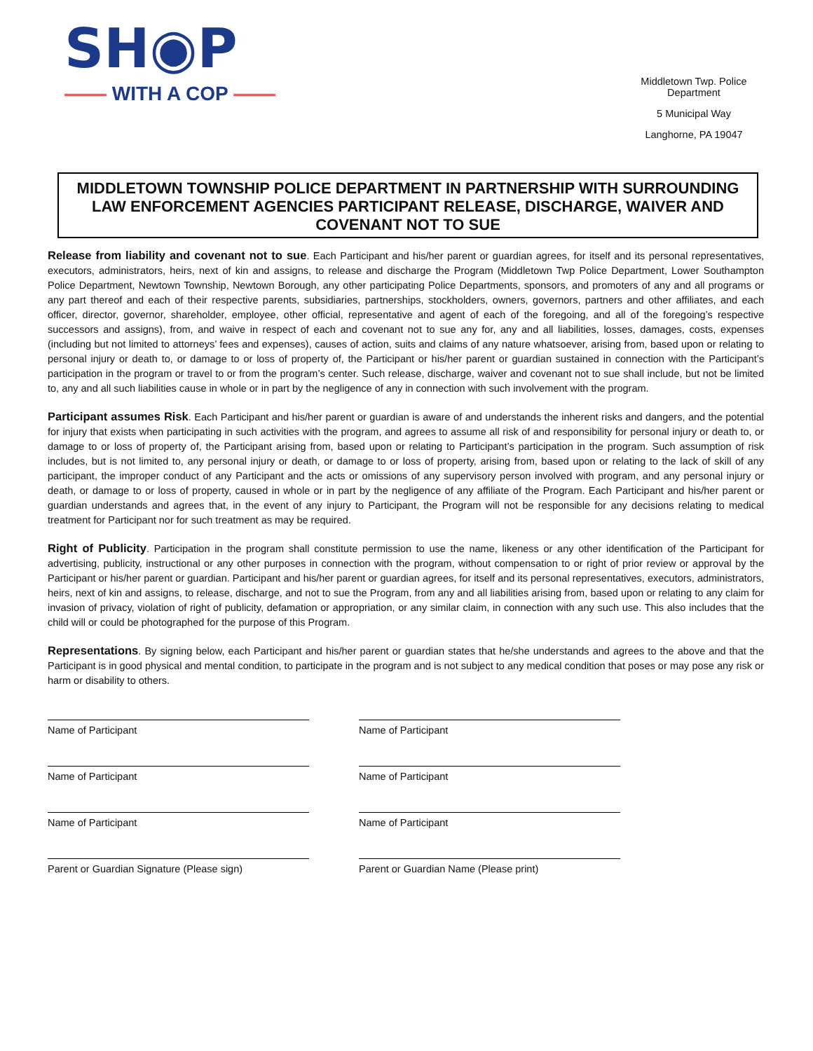SH◉P
WITH A COP
Middletown Twp. Police Department
5 Municipal Way
Langhorne, PA 19047
MIDDLETOWN TOWNSHIP POLICE DEPARTMENT IN PARTNERSHIP WITH SURROUNDING LAW ENFORCEMENT AGENCIES PARTICIPANT RELEASE, DISCHARGE, WAIVER AND COVENANT NOT TO SUE
Release from liability and covenant not to sue. Each Participant and his/her parent or guardian agrees, for itself and its personal representatives, executors, administrators, heirs, next of kin and assigns, to release and discharge the Program (Middletown Twp Police Department, Lower Southampton Police Department, Newtown Township, Newtown Borough, any other participating Police Departments, sponsors, and promoters of any and all programs or any part thereof and each of their respective parents, subsidiaries, partnerships, stockholders, owners, governors, partners and other affiliates, and each officer, director, governor, shareholder, employee, other official, representative and agent of each of the foregoing, and all of the foregoing’s respective successors and assigns), from, and waive in respect of each and covenant not to sue any for, any and all liabilities, losses, damages, costs, expenses (including but not limited to attorneys’ fees and expenses), causes of action, suits and claims of any nature whatsoever, arising from, based upon or relating to personal injury or death to, or damage to or loss of property of, the Participant or his/her parent or guardian sustained in connection with the Participant’s participation in the program or travel to or from the program’s center. Such release, discharge, waiver and covenant not to sue shall include, but not be limited to, any and all such liabilities cause in whole or in part by the negligence of any in connection with such involvement with the program.
Participant assumes Risk. Each Participant and his/her parent or guardian is aware of and understands the inherent risks and dangers, and the potential for injury that exists when participating in such activities with the program, and agrees to assume all risk of and responsibility for personal injury or death to, or damage to or loss of property of, the Participant arising from, based upon or relating to Participant’s participation in the program. Such assumption of risk includes, but is not limited to, any personal injury or death, or damage to or loss of property, arising from, based upon or relating to the lack of skill of any participant, the improper conduct of any Participant and the acts or omissions of any supervisory person involved with program, and any personal injury or death, or damage to or loss of property, caused in whole or in part by the negligence of any affiliate of the Program. Each Participant and his/her parent or guardian understands and agrees that, in the event of any injury to Participant, the Program will not be responsible for any decisions relating to medical treatment for Participant nor for such treatment as may be required.
Right of Publicity. Participation in the program shall constitute permission to use the name, likeness or any other identification of the Participant for advertising, publicity, instructional or any other purposes in connection with the program, without compensation to or right of prior review or approval by the Participant or his/her parent or guardian. Participant and his/her parent or guardian agrees, for itself and its personal representatives, executors, administrators, heirs, next of kin and assigns, to release, discharge, and not to sue the Program, from any and all liabilities arising from, based upon or relating to any claim for invasion of privacy, violation of right of publicity, defamation or appropriation, or any similar claim, in connection with any such use. This also includes that the child will or could be photographed for the purpose of this Program.
Representations. By signing below, each Participant and his/her parent or guardian states that he/she understands and agrees to the above and that the Participant is in good physical and mental condition, to participate in the program and is not subject to any medical condition that poses or may pose any risk or harm or disability to others.
Name of Participant
Name of Participant
Name of Participant
Name of Participant
Name of Participant
Name of Participant
Parent or Guardian Signature (Please sign)
Parent or Guardian Name (Please print)